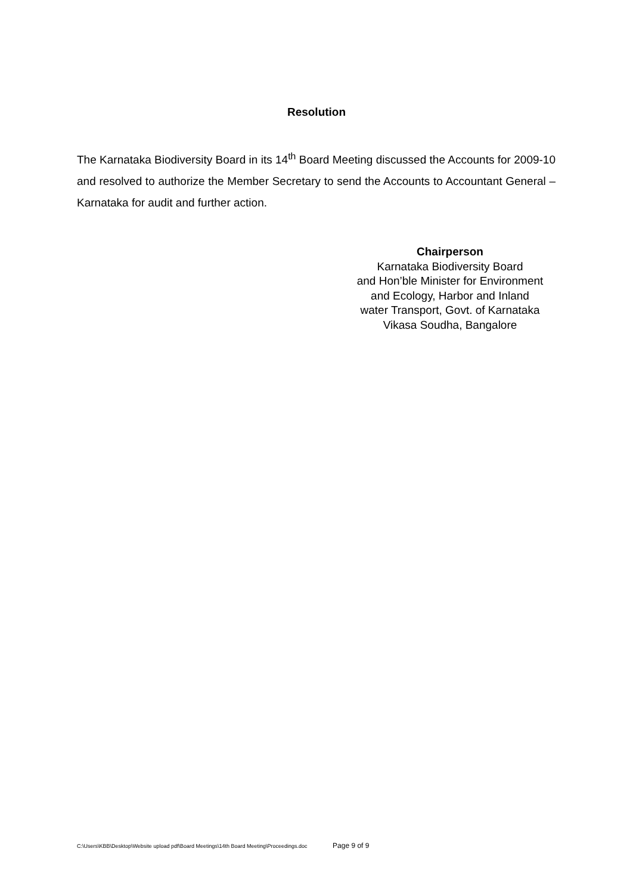Resolution
The Karnataka Biodiversity Board in its 14<sup>th</sup> Board Meeting discussed the Accounts for 2009-10 and resolved to authorize the Member Secretary to send the Accounts to Accountant General – Karnataka for audit and further action.
Chairperson
Karnataka Biodiversity Board
and Hon’ble Minister for Environment
and Ecology, Harbor and Inland
water Transport, Govt. of Karnataka
Vikasa Soudha, Bangalore
C:\Users\KBB\Desktop\Website upload pdf\Board Meetings\14th Board Meeting\Proceedings.doc Page 9 of 9